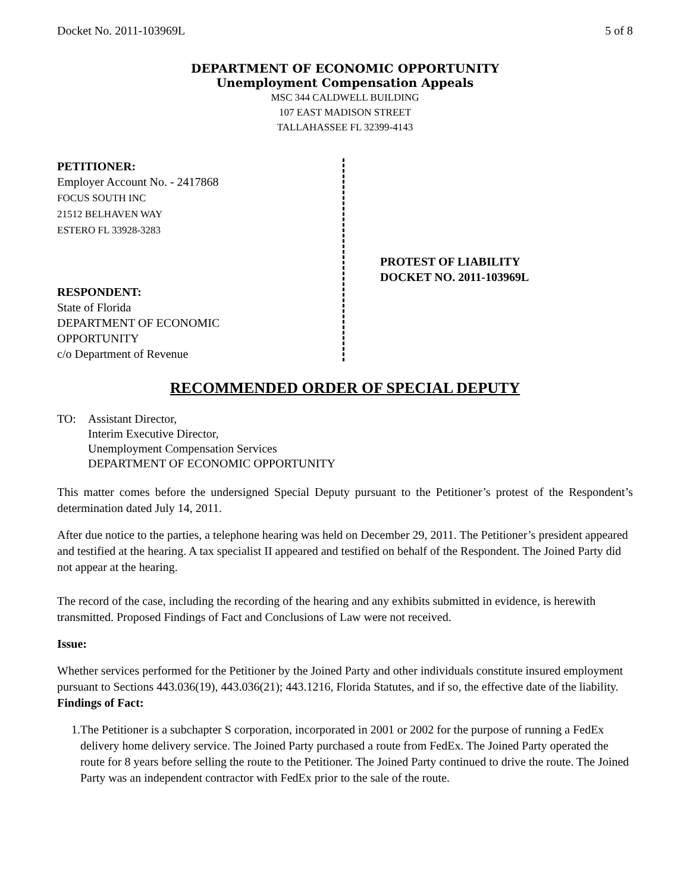Docket No. 2011-103969L 5 of 8
DEPARTMENT OF ECONOMIC OPPORTUNITY
Unemployment Compensation Appeals
MSC 344 CALDWELL BUILDING
107 EAST MADISON STREET
TALLAHASSEE FL 32399-4143
PETITIONER:
Employer Account No. - 2417868
FOCUS SOUTH INC
21512 BELHAVEN WAY
ESTERO FL 33928-3283
RESPONDENT:
State of Florida
DEPARTMENT OF ECONOMIC
OPPORTUNITY
c/o Department of Revenue
PROTEST OF LIABILITY
DOCKET NO. 2011-103969L
RECOMMENDED ORDER OF SPECIAL DEPUTY
TO: Assistant Director,
Interim Executive Director,
Unemployment Compensation Services
DEPARTMENT OF ECONOMIC OPPORTUNITY
This matter comes before the undersigned Special Deputy pursuant to the Petitioner’s protest of the Respondent’s determination dated July 14, 2011.
After due notice to the parties, a telephone hearing was held on December 29, 2011. The Petitioner’s president appeared and testified at the hearing. A tax specialist II appeared and testified on behalf of the Respondent. The Joined Party did not appear at the hearing.
The record of the case, including the recording of the hearing and any exhibits submitted in evidence, is herewith transmitted. Proposed Findings of Fact and Conclusions of Law were not received.
Issue:
Whether services performed for the Petitioner by the Joined Party and other individuals constitute insured employment pursuant to Sections 443.036(19), 443.036(21); 443.1216, Florida Statutes, and if so, the effective date of the liability.
Findings of Fact:
1. The Petitioner is a subchapter S corporation, incorporated in 2001 or 2002 for the purpose of running a FedEx delivery home delivery service. The Joined Party purchased a route from FedEx. The Joined Party operated the route for 8 years before selling the route to the Petitioner. The Joined Party continued to drive the route. The Joined Party was an independent contractor with FedEx prior to the sale of the route.